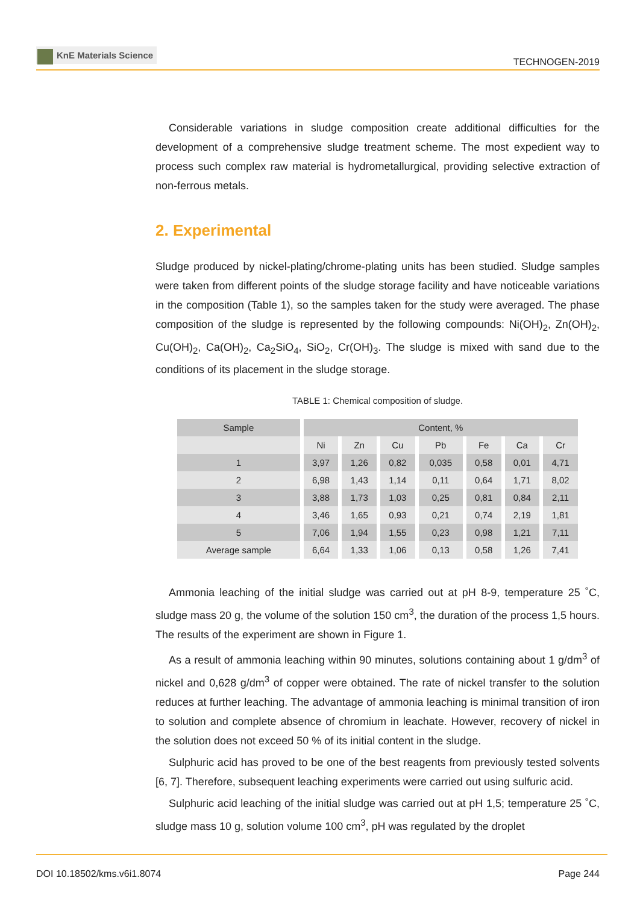KnE Materials Science
TECHNOGEN-2019
Considerable variations in sludge composition create additional difficulties for the development of a comprehensive sludge treatment scheme. The most expedient way to process such complex raw material is hydrometallurgical, providing selective extraction of non-ferrous metals.
2. Experimental
Sludge produced by nickel-plating/chrome-plating units has been studied. Sludge samples were taken from different points of the sludge storage facility and have noticeable variations in the composition (Table 1), so the samples taken for the study were averaged. The phase composition of the sludge is represented by the following compounds: Ni(OH)<sub>2</sub>, Zn(OH)<sub>2</sub>, Cu(OH)<sub>2</sub>, Ca(OH)<sub>2</sub>, Ca<sub>2</sub>SiO<sub>4</sub>, SiO<sub>2</sub>, Cr(OH)<sub>3</sub>. The sludge is mixed with sand due to the conditions of its placement in the sludge storage.
TABLE 1: Chemical composition of sludge.
| Sample | Content, % | | | | | | |
| --- | --- | --- | --- | --- | --- | --- | --- |
| | Ni | Zn | Cu | Pb | Fe | Ca | Cr |
| 1 | 3,97 | 1,26 | 0,82 | 0,035 | 0,58 | 0,01 | 4,71 |
| 2 | 6,98 | 1,43 | 1,14 | 0,11 | 0,64 | 1,71 | 8,02 |
| 3 | 3,88 | 1,73 | 1,03 | 0,25 | 0,81 | 0,84 | 2,11 |
| 4 | 3,46 | 1,65 | 0,93 | 0,21 | 0,74 | 2,19 | 1,81 |
| 5 | 7,06 | 1,94 | 1,55 | 0,23 | 0,98 | 1,21 | 7,11 |
| Average sample | 6,64 | 1,33 | 1,06 | 0,13 | 0,58 | 1,26 | 7,41 |
Ammonia leaching of the initial sludge was carried out at pH 8-9, temperature 25 ˚C, sludge mass 20 g, the volume of the solution 150 cm<sup>3</sup>, the duration of the process 1,5 hours. The results of the experiment are shown in Figure 1.
As a result of ammonia leaching within 90 minutes, solutions containing about 1 g/dm<sup>3</sup> of nickel and 0,628 g/dm<sup>3</sup> of copper were obtained. The rate of nickel transfer to the solution reduces at further leaching. The advantage of ammonia leaching is minimal transition of iron to solution and complete absence of chromium in leachate. However, recovery of nickel in the solution does not exceed 50 % of its initial content in the sludge.
Sulphuric acid has proved to be one of the best reagents from previously tested solvents [6, 7]. Therefore, subsequent leaching experiments were carried out using sulfuric acid.
Sulphuric acid leaching of the initial sludge was carried out at pH 1,5; temperature 25 ˚C, sludge mass 10 g, solution volume 100 cm<sup>3</sup>, pH was regulated by the droplet
DOI 10.18502/kms.v6i1.8074 Page 244